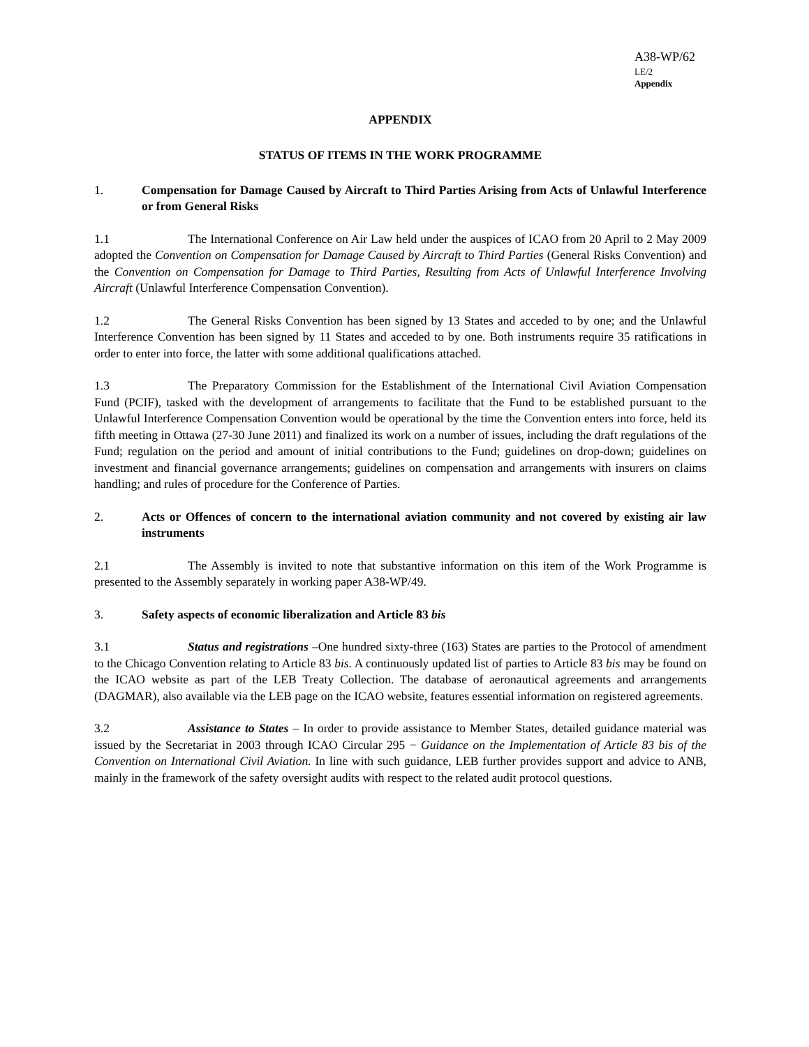A38-WP/62
LE/2
Appendix
APPENDIX
STATUS OF ITEMS IN THE WORK PROGRAMME
1. Compensation for Damage Caused by Aircraft to Third Parties Arising from Acts of Unlawful Interference or from General Risks
1.1 The International Conference on Air Law held under the auspices of ICAO from 20 April to 2 May 2009 adopted the Convention on Compensation for Damage Caused by Aircraft to Third Parties (General Risks Convention) and the Convention on Compensation for Damage to Third Parties, Resulting from Acts of Unlawful Interference Involving Aircraft (Unlawful Interference Compensation Convention).
1.2 The General Risks Convention has been signed by 13 States and acceded to by one; and the Unlawful Interference Convention has been signed by 11 States and acceded to by one. Both instruments require 35 ratifications in order to enter into force, the latter with some additional qualifications attached.
1.3 The Preparatory Commission for the Establishment of the International Civil Aviation Compensation Fund (PCIF), tasked with the development of arrangements to facilitate that the Fund to be established pursuant to the Unlawful Interference Compensation Convention would be operational by the time the Convention enters into force, held its fifth meeting in Ottawa (27-30 June 2011) and finalized its work on a number of issues, including the draft regulations of the Fund; regulation on the period and amount of initial contributions to the Fund; guidelines on drop-down; guidelines on investment and financial governance arrangements; guidelines on compensation and arrangements with insurers on claims handling; and rules of procedure for the Conference of Parties.
2. Acts or Offences of concern to the international aviation community and not covered by existing air law instruments
2.1 The Assembly is invited to note that substantive information on this item of the Work Programme is presented to the Assembly separately in working paper A38-WP/49.
3. Safety aspects of economic liberalization and Article 83 bis
3.1 Status and registrations –One hundred sixty-three (163) States are parties to the Protocol of amendment to the Chicago Convention relating to Article 83 bis. A continuously updated list of parties to Article 83 bis may be found on the ICAO website as part of the LEB Treaty Collection. The database of aeronautical agreements and arrangements (DAGMAR), also available via the LEB page on the ICAO website, features essential information on registered agreements.
3.2 Assistance to States – In order to provide assistance to Member States, detailed guidance material was issued by the Secretariat in 2003 through ICAO Circular 295 − Guidance on the Implementation of Article 83 bis of the Convention on International Civil Aviation. In line with such guidance, LEB further provides support and advice to ANB, mainly in the framework of the safety oversight audits with respect to the related audit protocol questions.